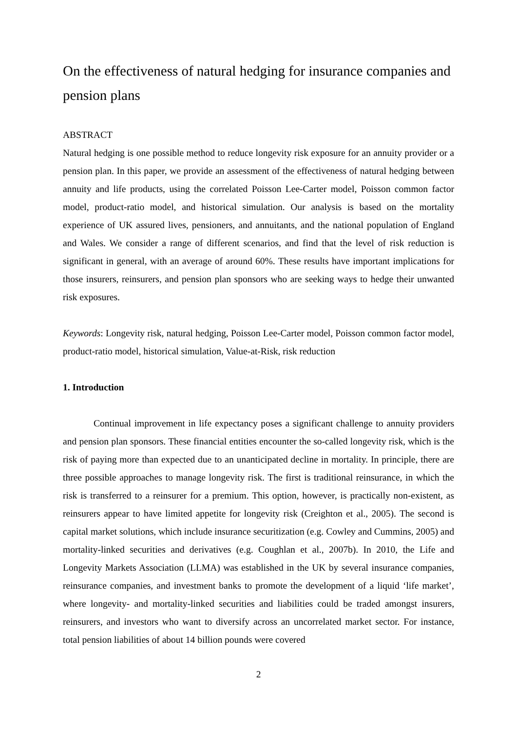On the effectiveness of natural hedging for insurance companies and pension plans
ABSTRACT
Natural hedging is one possible method to reduce longevity risk exposure for an annuity provider or a pension plan. In this paper, we provide an assessment of the effectiveness of natural hedging between annuity and life products, using the correlated Poisson Lee-Carter model, Poisson common factor model, product-ratio model, and historical simulation. Our analysis is based on the mortality experience of UK assured lives, pensioners, and annuitants, and the national population of England and Wales. We consider a range of different scenarios, and find that the level of risk reduction is significant in general, with an average of around 60%. These results have important implications for those insurers, reinsurers, and pension plan sponsors who are seeking ways to hedge their unwanted risk exposures.
Keywords: Longevity risk, natural hedging, Poisson Lee-Carter model, Poisson common factor model, product-ratio model, historical simulation, Value-at-Risk, risk reduction
1. Introduction
Continual improvement in life expectancy poses a significant challenge to annuity providers and pension plan sponsors. These financial entities encounter the so-called longevity risk, which is the risk of paying more than expected due to an unanticipated decline in mortality. In principle, there are three possible approaches to manage longevity risk. The first is traditional reinsurance, in which the risk is transferred to a reinsurer for a premium. This option, however, is practically non-existent, as reinsurers appear to have limited appetite for longevity risk (Creighton et al., 2005). The second is capital market solutions, which include insurance securitization (e.g. Cowley and Cummins, 2005) and mortality-linked securities and derivatives (e.g. Coughlan et al., 2007b). In 2010, the Life and Longevity Markets Association (LLMA) was established in the UK by several insurance companies, reinsurance companies, and investment banks to promote the development of a liquid ‘life market’, where longevity- and mortality-linked securities and liabilities could be traded amongst insurers, reinsurers, and investors who want to diversify across an uncorrelated market sector. For instance, total pension liabilities of about 14 billion pounds were covered
2